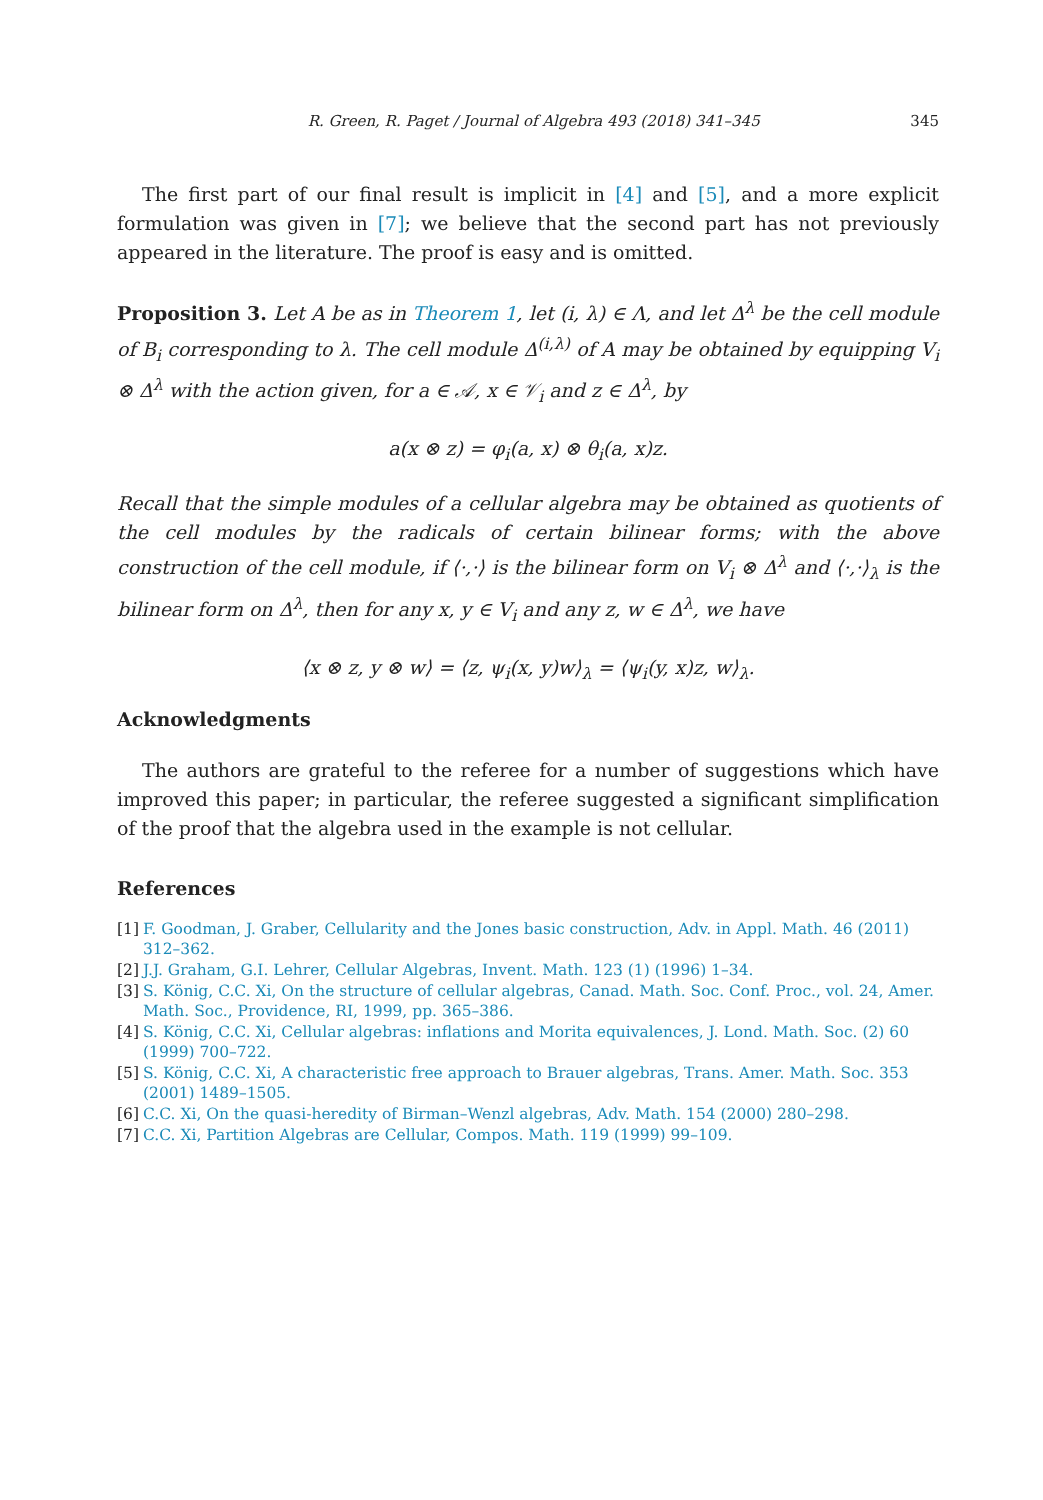R. Green, R. Paget / Journal of Algebra 493 (2018) 341–345 345
The first part of our final result is implicit in [4] and [5], and a more explicit formulation was given in [7]; we believe that the second part has not previously appeared in the literature. The proof is easy and is omitted.
Proposition 3. Let A be as in Theorem 1, let (i, λ) ∈ Λ, and let Δ<sup>λ</sup> be the cell module of B<sub>i</sub> corresponding to λ. The cell module Δ<sup>(i,λ)</sup> of A may be obtained by equipping V<sub>i</sub> ⊗ Δ<sup>λ</sup> with the action given, for a ∈ 𝒜, x ∈ 𝒱<sub>i</sub> and z ∈ Δ<sup>λ</sup>, by
a(x ⊗ z) = φ<sub>i</sub>(a, x) ⊗ θ<sub>i</sub>(a, x)z.
Recall that the simple modules of a cellular algebra may be obtained as quotients of the cell modules by the radicals of certain bilinear forms; with the above construction of the cell module, if ⟨·,·⟩ is the bilinear form on V<sub>i</sub> ⊗ Δ<sup>λ</sup> and ⟨·,·⟩<sub>λ</sub> is the bilinear form on Δ<sup>λ</sup>, then for any x, y ∈ V<sub>i</sub> and any z, w ∈ Δ<sup>λ</sup>, we have
⟨x ⊗ z, y ⊗ w⟩ = ⟨z, ψ<sub>i</sub>(x, y)w⟩<sub>λ</sub> = ⟨ψ<sub>i</sub>(y, x)z, w⟩<sub>λ</sub>.
Acknowledgments
The authors are grateful to the referee for a number of suggestions which have improved this paper; in particular, the referee suggested a significant simplification of the proof that the algebra used in the example is not cellular.
References
[1] F. Goodman, J. Graber, Cellularity and the Jones basic construction, Adv. in Appl. Math. 46 (2011) 312–362.
[2] J.J. Graham, G.I. Lehrer, Cellular Algebras, Invent. Math. 123 (1) (1996) 1–34.
[3] S. König, C.C. Xi, On the structure of cellular algebras, Canad. Math. Soc. Conf. Proc., vol. 24, Amer. Math. Soc., Providence, RI, 1999, pp. 365–386.
[4] S. König, C.C. Xi, Cellular algebras: inflations and Morita equivalences, J. Lond. Math. Soc. (2) 60 (1999) 700–722.
[5] S. König, C.C. Xi, A characteristic free approach to Brauer algebras, Trans. Amer. Math. Soc. 353 (2001) 1489–1505.
[6] C.C. Xi, On the quasi-heredity of Birman–Wenzl algebras, Adv. Math. 154 (2000) 280–298.
[7] C.C. Xi, Partition Algebras are Cellular, Compos. Math. 119 (1999) 99–109.